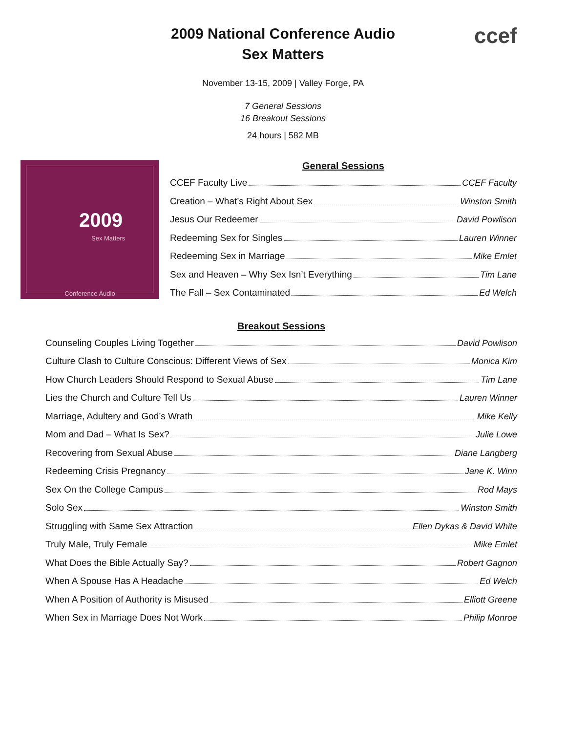2009 National Conference Audio
Sex Matters
ccef
November 13-15, 2009 | Valley Forge, PA
7 General Sessions
16 Breakout Sessions
24 hours | 582 MB
2009
Sex Matters
Conference Audio
General Sessions
CCEF Faculty Live CCEF Faculty
Creation – What’s Right About Sex Winston Smith
Jesus Our Redeemer David Powlison
Redeeming Sex for Singles Lauren Winner
Redeeming Sex in Marriage Mike Emlet
Sex and Heaven – Why Sex Isn’t Everything Tim Lane
The Fall – Sex Contaminated Ed Welch
Breakout Sessions
Counseling Couples Living Together David Powlison
Culture Clash to Culture Conscious: Different Views of Sex Monica Kim
How Church Leaders Should Respond to Sexual Abuse Tim Lane
Lies the Church and Culture Tell Us Lauren Winner
Marriage, Adultery and God’s Wrath Mike Kelly
Mom and Dad – What Is Sex? Julie Lowe
Recovering from Sexual Abuse Diane Langberg
Redeeming Crisis Pregnancy Jane K. Winn
Sex On the College Campus Rod Mays
Solo Sex Winston Smith
Struggling with Same Sex Attraction Ellen Dykas & David White
Truly Male, Truly Female Mike Emlet
What Does the Bible Actually Say? Robert Gagnon
When A Spouse Has A Headache Ed Welch
When A Position of Authority is Misused Elliott Greene
When Sex in Marriage Does Not Work Philip Monroe